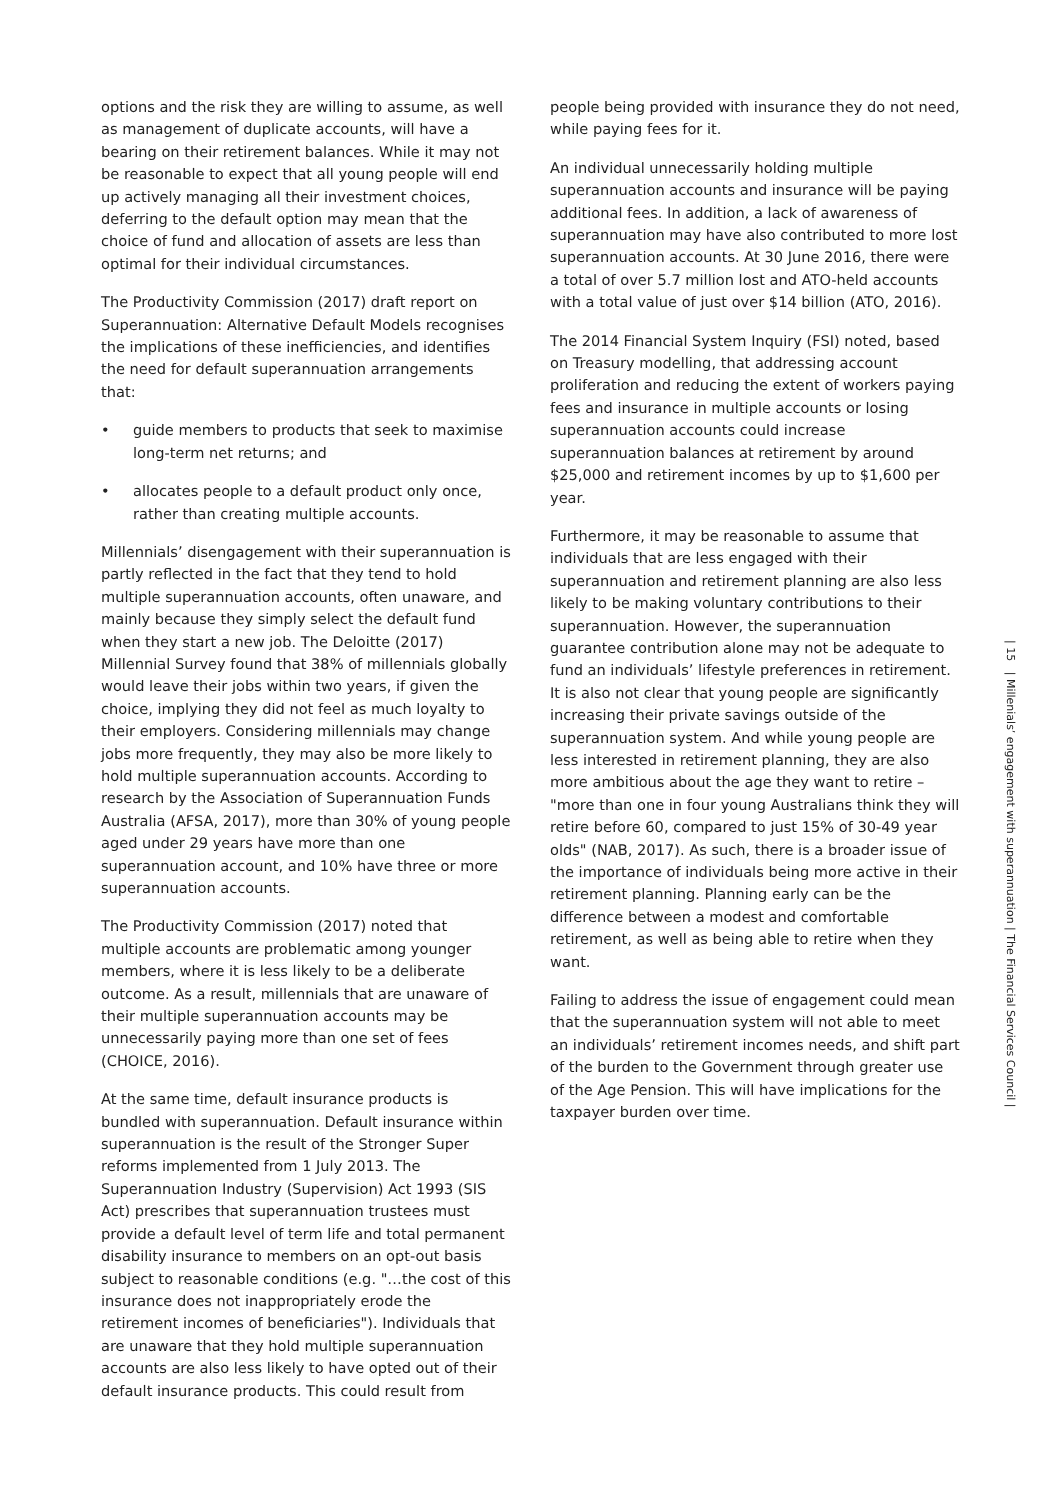options and the risk they are willing to assume, as well as management of duplicate accounts, will have a bearing on their retirement balances. While it may not be reasonable to expect that all young people will end up actively managing all their investment choices, deferring to the default option may mean that the choice of fund and allocation of assets are less than optimal for their individual circumstances.
The Productivity Commission (2017) draft report on Superannuation: Alternative Default Models recognises the implications of these inefficiencies, and identifies the need for default superannuation arrangements that:
• guide members to products that seek to maximise long-term net returns; and
• allocates people to a default product only once, rather than creating multiple accounts.
Millennials’ disengagement with their superannuation is partly reflected in the fact that they tend to hold multiple superannuation accounts, often unaware, and mainly because they simply select the default fund when they start a new job. The Deloitte (2017) Millennial Survey found that 38% of millennials globally would leave their jobs within two years, if given the choice, implying they did not feel as much loyalty to their employers. Considering millennials may change jobs more frequently, they may also be more likely to hold multiple superannuation accounts. According to research by the Association of Superannuation Funds Australia (AFSA, 2017), more than 30% of young people aged under 29 years have more than one superannuation account, and 10% have three or more superannuation accounts.
The Productivity Commission (2017) noted that multiple accounts are problematic among younger members, where it is less likely to be a deliberate outcome. As a result, millennials that are unaware of their multiple superannuation accounts may be unnecessarily paying more than one set of fees (CHOICE, 2016).
At the same time, default insurance products is bundled with superannuation. Default insurance within superannuation is the result of the Stronger Super reforms implemented from 1 July 2013. The Superannuation Industry (Supervision) Act 1993 (SIS Act) prescribes that superannuation trustees must provide a default level of term life and total permanent disability insurance to members on an opt-out basis subject to reasonable conditions (e.g. "…the cost of this insurance does not inappropriately erode the retirement incomes of beneficiaries"). Individuals that are unaware that they hold multiple superannuation accounts are also less likely to have opted out of their default insurance products. This could result from
people being provided with insurance they do not need, while paying fees for it.
An individual unnecessarily holding multiple superannuation accounts and insurance will be paying additional fees. In addition, a lack of awareness of superannuation may have also contributed to more lost superannuation accounts. At 30 June 2016, there were a total of over 5.7 million lost and ATO-held accounts with a total value of just over $14 billion (ATO, 2016).
The 2014 Financial System Inquiry (FSI) noted, based on Treasury modelling, that addressing account proliferation and reducing the extent of workers paying fees and insurance in multiple accounts or losing superannuation accounts could increase superannuation balances at retirement by around $25,000 and retirement incomes by up to $1,600 per year.
Furthermore, it may be reasonable to assume that individuals that are less engaged with their superannuation and retirement planning are also less likely to be making voluntary contributions to their superannuation. However, the superannuation guarantee contribution alone may not be adequate to fund an individuals’ lifestyle preferences in retirement. It is also not clear that young people are significantly increasing their private savings outside of the superannuation system. And while young people are less interested in retirement planning, they are also more ambitious about the age they want to retire – "more than one in four young Australians think they will retire before 60, compared to just 15% of 30-49 year olds" (NAB, 2017). As such, there is a broader issue of the importance of individuals being more active in their retirement planning. Planning early can be the difference between a modest and comfortable retirement, as well as being able to retire when they want.
Failing to address the issue of engagement could mean that the superannuation system will not able to meet an individuals’ retirement incomes needs, and shift part of the burden to the Government through greater use of the Age Pension. This will have implications for the taxpayer burden over time.
| 15 | Millenials’ engagement with superannuation | The Financial Services Council |